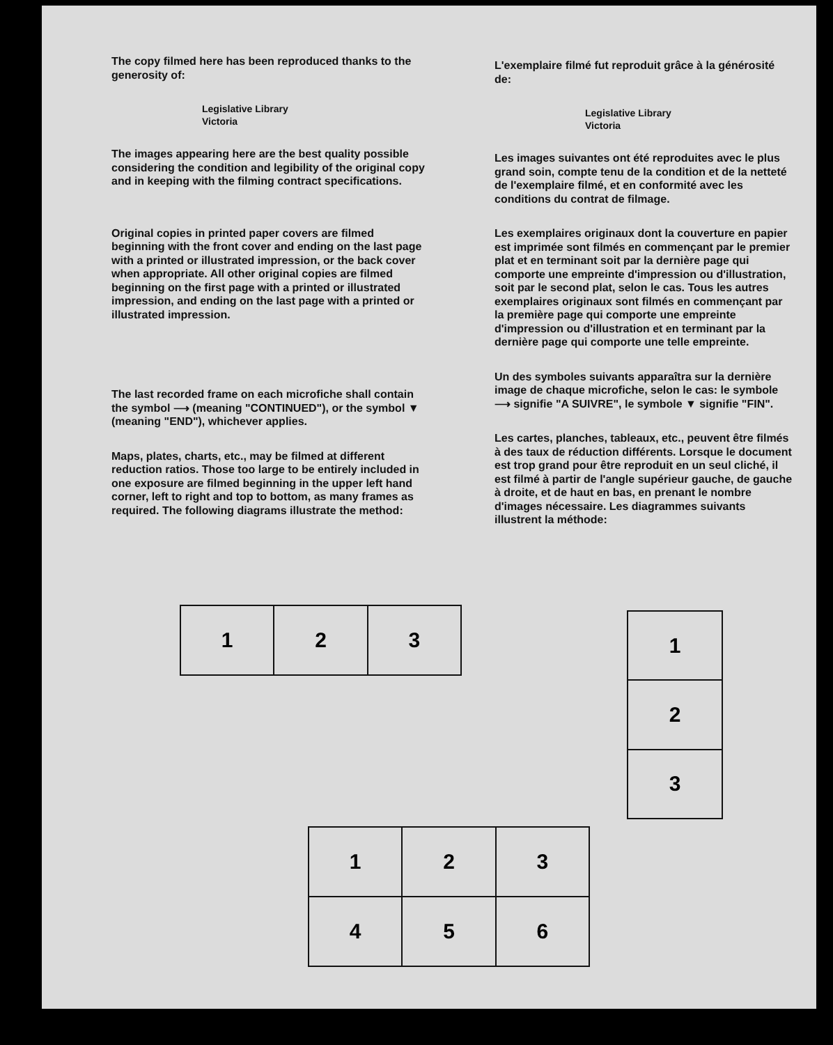The copy filmed here has been reproduced thanks to the generosity of:
Legislative Library
Victoria
The images appearing here are the best quality possible considering the condition and legibility of the original copy and in keeping with the filming contract specifications.
Original copies in printed paper covers are filmed beginning with the front cover and ending on the last page with a printed or illustrated impression, or the back cover when appropriate. All other original copies are filmed beginning on the first page with a printed or illustrated impression, and ending on the last page with a printed or illustrated impression.
The last recorded frame on each microfiche shall contain the symbol ⟶ (meaning "CONTINUED"), or the symbol ▼ (meaning "END"), whichever applies.
Maps, plates, charts, etc., may be filmed at different reduction ratios. Those too large to be entirely included in one exposure are filmed beginning in the upper left hand corner, left to right and top to bottom, as many frames as required. The following diagrams illustrate the method:
L'exemplaire filmé fut reproduit grâce à la générosité de:
Legislative Library
Victoria
Les images suivantes ont été reproduites avec le plus grand soin, compte tenu de la condition et de la netteté de l'exemplaire filmé, et en conformité avec les conditions du contrat de filmage.
Les exemplaires originaux dont la couverture en papier est imprimée sont filmés en commençant par le premier plat et en terminant soit par la dernière page qui comporte une empreinte d'impression ou d'illustration, soit par le second plat, selon le cas. Tous les autres exemplaires originaux sont filmés en commençant par la première page qui comporte une empreinte d'impression ou d'illustration et en terminant par la dernière page qui comporte une telle empreinte.
Un des symboles suivants apparaîtra sur la dernière image de chaque microfiche, selon le cas: le symbole ⟶ signifie "A SUIVRE", le symbole ▼ signifie "FIN".
Les cartes, planches, tableaux, etc., peuvent être filmés à des taux de réduction différents. Lorsque le document est trop grand pour être reproduit en un seul cliché, il est filmé à partir de l'angle supérieur gauche, de gauche à droite, et de haut en bas, en prenant le nombre d'images nécessaire. Les diagrammes suivants illustrent la méthode:
| 1 | 2 | 3 |
| 1 |
| 2 |
| 3 |
| 1 | 2 | 3 |
| 4 | 5 | 6 |